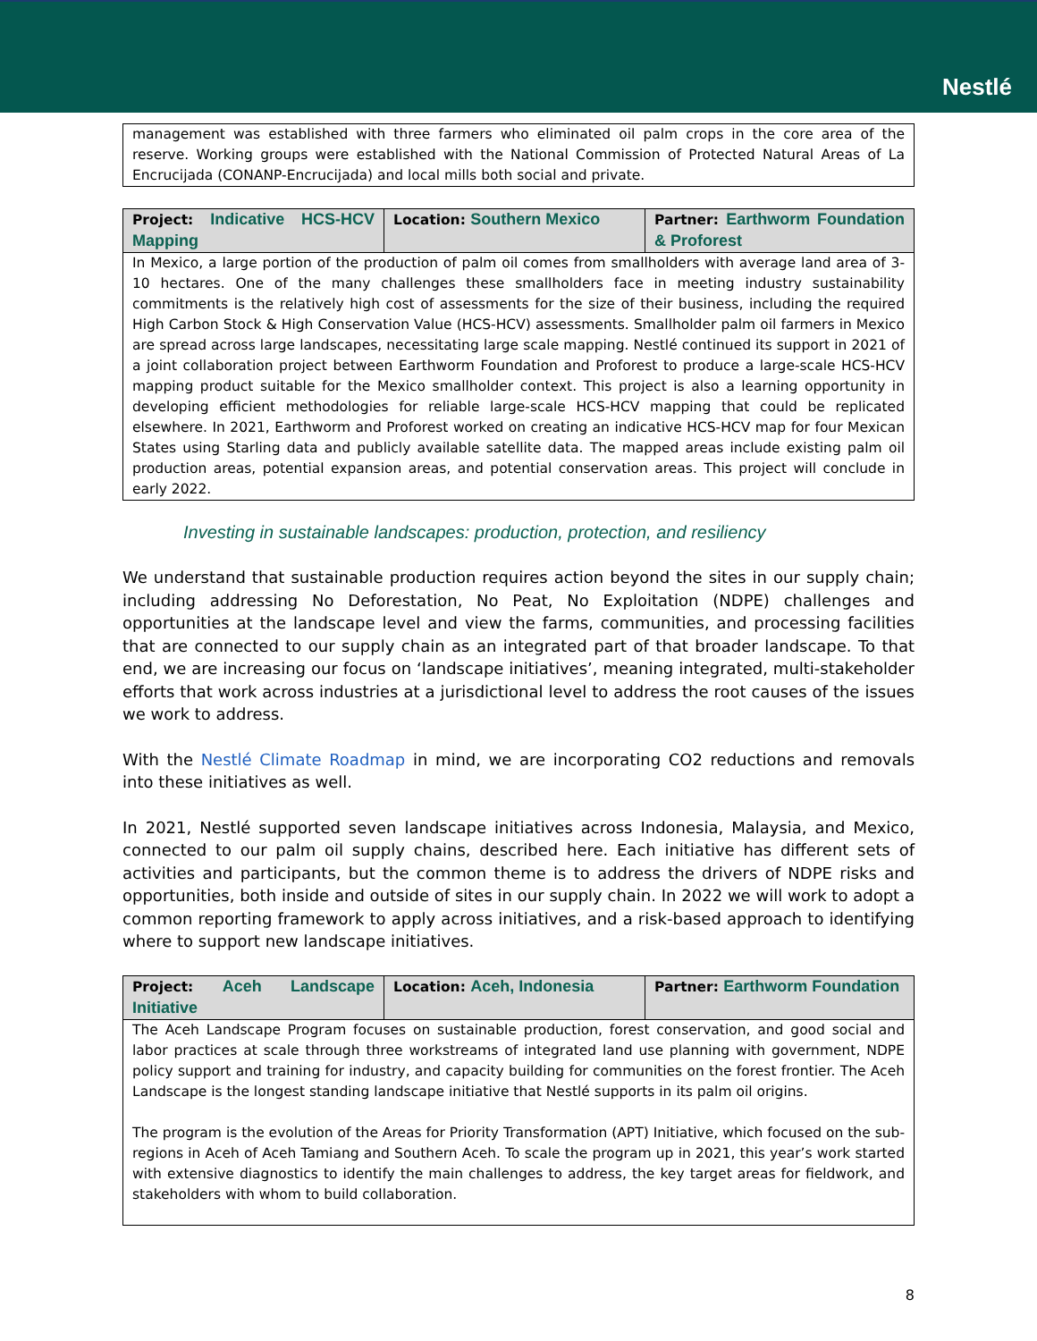Nestlé
| management was established with three farmers who eliminated oil palm crops in the core area of the reserve. Working groups were established with the National Commission of Protected Natural Areas of La Encrucijada (CONANP-Encrucijada) and local mills both social and private. |
| Project: Indicative HCS-HCV Mapping | Location: Southern Mexico | Partner: Earthworm Foundation & Proforest |
| In Mexico, a large portion of the production of palm oil comes from smallholders with average land area of 3- 10 hectares. One of the many challenges these smallholders face in meeting industry sustainability commitments is the relatively high cost of assessments for the size of their business, including the required High Carbon Stock & High Conservation Value (HCS-HCV) assessments. Smallholder palm oil farmers in Mexico are spread across large landscapes, necessitating large scale mapping. Nestlé continued its support in 2021 of a joint collaboration project between Earthworm Foundation and Proforest to produce a large-scale HCS-HCV mapping product suitable for the Mexico smallholder context. This project is also a learning opportunity in developing efficient methodologies for reliable large-scale HCS-HCV mapping that could be replicated elsewhere. In 2021, Earthworm and Proforest worked on creating an indicative HCS-HCV map for four Mexican States using Starling data and publicly available satellite data. The mapped areas include existing palm oil production areas, potential expansion areas, and potential conservation areas. This project will conclude in early 2022. | | |
Investing in sustainable landscapes: production, protection, and resiliency
We understand that sustainable production requires action beyond the sites in our supply chain; including addressing No Deforestation, No Peat, No Exploitation (NDPE) challenges and opportunities at the landscape level and view the farms, communities, and processing facilities that are connected to our supply chain as an integrated part of that broader landscape. To that end, we are increasing our focus on ‘landscape initiatives’, meaning integrated, multi-stakeholder efforts that work across industries at a jurisdictional level to address the root causes of the issues we work to address.
With the Nestlé Climate Roadmap in mind, we are incorporating CO2 reductions and removals into these initiatives as well.
In 2021, Nestlé supported seven landscape initiatives across Indonesia, Malaysia, and Mexico, connected to our palm oil supply chains, described here. Each initiative has different sets of activities and participants, but the common theme is to address the drivers of NDPE risks and opportunities, both inside and outside of sites in our supply chain. In 2022 we will work to adopt a common reporting framework to apply across initiatives, and a risk-based approach to identifying where to support new landscape initiatives.
| Project: Aceh Landscape Initiative | Location: Aceh, Indonesia | Partner: Earthworm Foundation |
| The Aceh Landscape Program focuses on sustainable production, forest conservation, and good social and labor practices at scale through three workstreams of integrated land use planning with government, NDPE policy support and training for industry, and capacity building for communities on the forest frontier. The Aceh Landscape is the longest standing landscape initiative that Nestlé supports in its palm oil origins. The program is the evolution of the Areas for Priority Transformation (APT) Initiative, which focused on the sub-regions in Aceh of Aceh Tamiang and Southern Aceh. To scale the program up in 2021, this year’s work started with extensive diagnostics to identify the main challenges to address, the key target areas for fieldwork, and stakeholders with whom to build collaboration. | | |
8